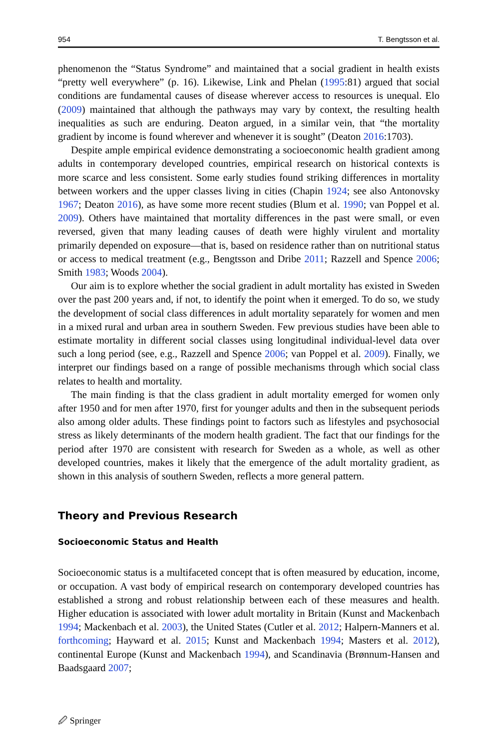954 T. Bengtsson et al.
phenomenon the “Status Syndrome” and maintained that a social gradient in health exists “pretty well everywhere” (p. 16). Likewise, Link and Phelan (1995:81) argued that social conditions are fundamental causes of disease wherever access to resources is unequal. Elo (2009) maintained that although the pathways may vary by context, the resulting health inequalities as such are enduring. Deaton argued, in a similar vein, that “the mortality gradient by income is found wherever and whenever it is sought” (Deaton 2016:1703).
Despite ample empirical evidence demonstrating a socioeconomic health gradient among adults in contemporary developed countries, empirical research on historical contexts is more scarce and less consistent. Some early studies found striking differences in mortality between workers and the upper classes living in cities (Chapin 1924; see also Antonovsky 1967; Deaton 2016), as have some more recent studies (Blum et al. 1990; van Poppel et al. 2009). Others have maintained that mortality differences in the past were small, or even reversed, given that many leading causes of death were highly virulent and mortality primarily depended on exposure—that is, based on residence rather than on nutritional status or access to medical treatment (e.g., Bengtsson and Dribe 2011; Razzell and Spence 2006; Smith 1983; Woods 2004).
Our aim is to explore whether the social gradient in adult mortality has existed in Sweden over the past 200 years and, if not, to identify the point when it emerged. To do so, we study the development of social class differences in adult mortality separately for women and men in a mixed rural and urban area in southern Sweden. Few previous studies have been able to estimate mortality in different social classes using longitudinal individual-level data over such a long period (see, e.g., Razzell and Spence 2006; van Poppel et al. 2009). Finally, we interpret our findings based on a range of possible mechanisms through which social class relates to health and mortality.
The main finding is that the class gradient in adult mortality emerged for women only after 1950 and for men after 1970, first for younger adults and then in the subsequent periods also among older adults. These findings point to factors such as lifestyles and psychosocial stress as likely determinants of the modern health gradient. The fact that our findings for the period after 1970 are consistent with research for Sweden as a whole, as well as other developed countries, makes it likely that the emergence of the adult mortality gradient, as shown in this analysis of southern Sweden, reflects a more general pattern.
Theory and Previous Research
Socioeconomic Status and Health
Socioeconomic status is a multifaceted concept that is often measured by education, income, or occupation. A vast body of empirical research on contemporary developed countries has established a strong and robust relationship between each of these measures and health. Higher education is associated with lower adult mortality in Britain (Kunst and Mackenbach 1994; Mackenbach et al. 2003), the United States (Cutler et al. 2012; Halpern-Manners et al. forthcoming; Hayward et al. 2015; Kunst and Mackenbach 1994; Masters et al. 2012), continental Europe (Kunst and Mackenbach 1994), and Scandinavia (Brønnum-Hansen and Baadsgaard 2007;
🖉 Springer